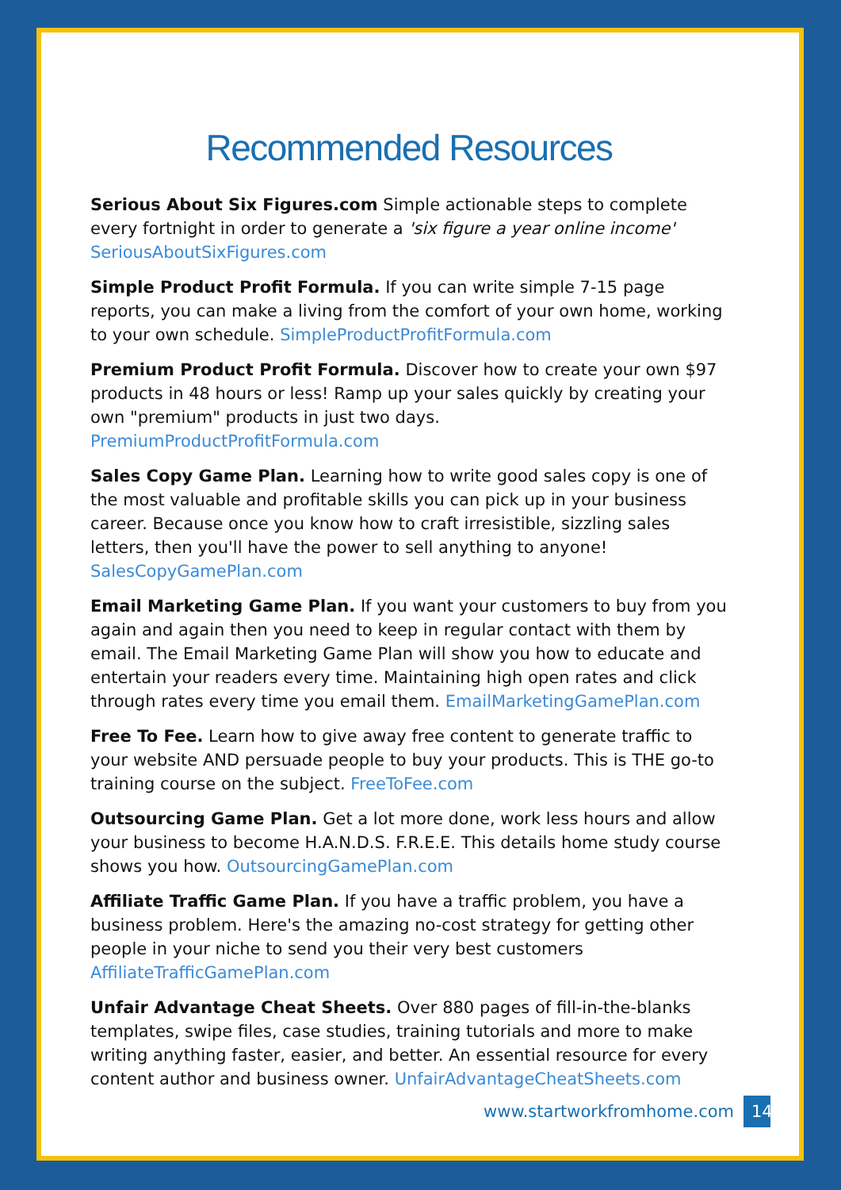Recommended Resources
Serious About Six Figures.com Simple actionable steps to complete every fortnight in order to generate a 'six figure a year online income' SeriousAboutSixFigures.com
Simple Product Profit Formula. If you can write simple 7-15 page reports, you can make a living from the comfort of your own home, working to your own schedule. SimpleProductProfitFormula.com
Premium Product Profit Formula. Discover how to create your own $97 products in 48 hours or less! Ramp up your sales quickly by creating your own "premium" products in just two days. PremiumProductProfitFormula.com
Sales Copy Game Plan. Learning how to write good sales copy is one of the most valuable and profitable skills you can pick up in your business career. Because once you know how to craft irresistible, sizzling sales letters, then you'll have the power to sell anything to anyone! SalesCopyGamePlan.com
Email Marketing Game Plan. If you want your customers to buy from you again and again then you need to keep in regular contact with them by email. The Email Marketing Game Plan will show you how to educate and entertain your readers every time. Maintaining high open rates and click through rates every time you email them. EmailMarketingGamePlan.com
Free To Fee. Learn how to give away free content to generate traffic to your website AND persuade people to buy your products. This is THE go-to training course on the subject. FreeToFee.com
Outsourcing Game Plan. Get a lot more done, work less hours and allow your business to become H.A.N.D.S. F.R.E.E. This details home study course shows you how. OutsourcingGamePlan.com
Affiliate Traffic Game Plan. If you have a traffic problem, you have a business problem. Here's the amazing no-cost strategy for getting other people in your niche to send you their very best customers AffiliateTrafficGamePlan.com
Unfair Advantage Cheat Sheets. Over 880 pages of fill-in-the-blanks templates, swipe files, case studies, training tutorials and more to make writing anything faster, easier, and better. An essential resource for every content author and business owner. UnfairAdvantageCheatSheets.com
www.startworkfromhome.com 14